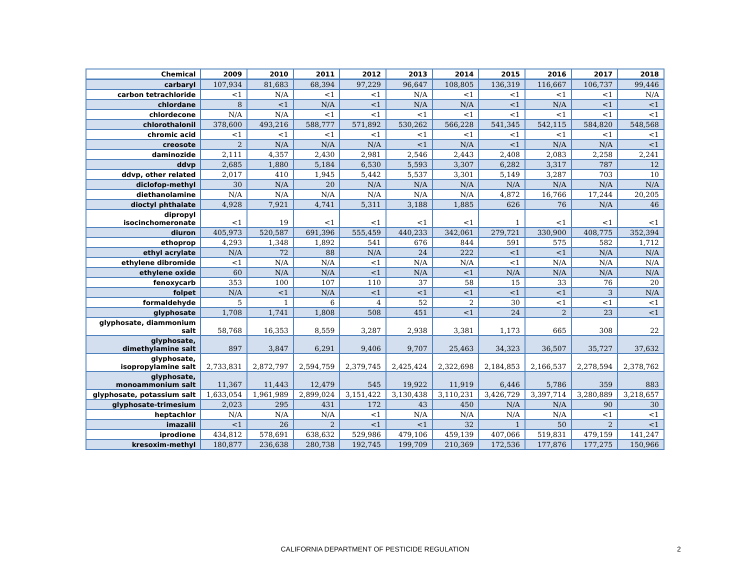| Chemical | 2009 | 2010 | 2011 | 2012 | 2013 | 2014 | 2015 | 2016 | 2017 | 2018 |
| --- | --- | --- | --- | --- | --- | --- | --- | --- | --- | --- |
| carbaryl | 107,934 | 81,683 | 68,394 | 97,229 | 96,647 | 108,805 | 136,319 | 116,667 | 106,737 | 99,446 |
| carbon tetrachloride | <1 | N/A | <1 | <1 | N/A | <1 | <1 | <1 | <1 | N/A |
| chlordane | 8 | <1 | N/A | <1 | N/A | N/A | <1 | N/A | <1 | <1 |
| chlordecone | N/A | N/A | <1 | <1 | <1 | <1 | <1 | <1 | <1 | <1 |
| chlorothalonil | 378,600 | 493,216 | 588,777 | 571,892 | 530,262 | 566,228 | 541,345 | 542,115 | 584,820 | 548,568 |
| chromic acid | <1 | <1 | <1 | <1 | <1 | <1 | <1 | <1 | <1 | <1 |
| creosote | 2 | N/A | N/A | N/A | <1 | N/A | <1 | N/A | N/A | <1 |
| daminozide | 2,111 | 4,357 | 2,430 | 2,981 | 2,546 | 2,443 | 2,408 | 2,083 | 2,258 | 2,241 |
| ddvp | 2,685 | 1,880 | 5,184 | 6,530 | 5,593 | 3,307 | 6,282 | 3,317 | 787 | 12 |
| ddvp, other related | 2,017 | 410 | 1,945 | 5,442 | 5,537 | 3,301 | 5,149 | 3,287 | 703 | 10 |
| diclofop-methyl | 30 | N/A | 20 | N/A | N/A | N/A | N/A | N/A | N/A | N/A |
| diethanolamine | N/A | N/A | N/A | N/A | N/A | N/A | 4,872 | 16,766 | 17,244 | 20,205 |
| dioctyl phthalate | 4,928 | 7,921 | 4,741 | 5,311 | 3,188 | 1,885 | 626 | 76 | N/A | 46 |
| dipropyl isocinchomeronate | <1 | 19 | <1 | <1 | <1 | <1 | 1 | <1 | <1 | <1 |
| diuron | 405,973 | 520,587 | 691,396 | 555,459 | 440,233 | 342,061 | 279,721 | 330,900 | 408,775 | 352,394 |
| ethoprop | 4,293 | 1,348 | 1,892 | 541 | 676 | 844 | 591 | 575 | 582 | 1,712 |
| ethyl acrylate | N/A | 72 | 88 | N/A | 24 | 222 | <1 | <1 | N/A | N/A |
| ethylene dibromide | <1 | N/A | N/A | <1 | N/A | N/A | <1 | N/A | N/A | N/A |
| ethylene oxide | 60 | N/A | N/A | <1 | N/A | <1 | N/A | N/A | N/A | N/A |
| fenoxycarb | 353 | 100 | 107 | 110 | 37 | 58 | 15 | 33 | 76 | 20 |
| folpet | N/A | <1 | N/A | <1 | <1 | <1 | <1 | <1 | 3 | N/A |
| formaldehyde | 5 | 1 | 6 | 4 | 52 | 2 | 30 | <1 | <1 | <1 |
| glyphosate | 1,708 | 1,741 | 1,808 | 508 | 451 | <1 | 24 | 2 | 23 | <1 |
| glyphosate, diammonium salt | 58,768 | 16,353 | 8,559 | 3,287 | 2,938 | 3,381 | 1,173 | 665 | 308 | 22 |
| glyphosate, dimethylamine salt | 897 | 3,847 | 6,291 | 9,406 | 9,707 | 25,463 | 34,323 | 36,507 | 35,727 | 37,632 |
| glyphosate, isopropylamine salt | 2,733,831 | 2,872,797 | 2,594,759 | 2,379,745 | 2,425,424 | 2,322,698 | 2,184,853 | 2,166,537 | 2,278,594 | 2,378,762 |
| glyphosate, monoammonium salt | 11,367 | 11,443 | 12,479 | 545 | 19,922 | 11,919 | 6,446 | 5,786 | 359 | 883 |
| glyphosate, potassium salt | 1,633,054 | 1,961,989 | 2,899,024 | 3,151,422 | 3,130,438 | 3,110,231 | 3,426,729 | 3,397,714 | 3,280,889 | 3,218,657 |
| glyphosate-trimesium | 2,023 | 295 | 431 | 172 | 43 | 450 | N/A | N/A | 90 | 30 |
| heptachlor | N/A | N/A | N/A | <1 | N/A | N/A | N/A | N/A | <1 | <1 |
| imazalil | <1 | 26 | 2 | <1 | <1 | 32 | 1 | 50 | 2 | <1 |
| iprodione | 434,812 | 578,691 | 638,632 | 529,986 | 479,106 | 459,139 | 407,066 | 519,831 | 479,159 | 141,247 |
| kresoxim-methyl | 180,877 | 236,638 | 280,738 | 192,745 | 199,709 | 210,369 | 172,536 | 177,876 | 177,275 | 150,966 |
CALIFORNIA DEPARTMENT OF PESTICIDE REGULATION 2